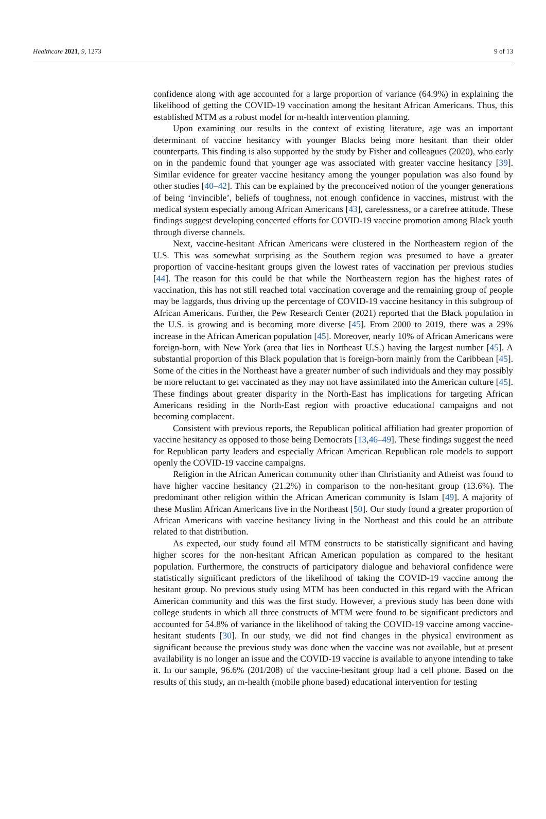Healthcare 2021, 9, 1273 9 of 13
confidence along with age accounted for a large proportion of variance (64.9%) in explaining the likelihood of getting the COVID-19 vaccination among the hesitant African Americans. Thus, this established MTM as a robust model for m-health intervention planning.
Upon examining our results in the context of existing literature, age was an important determinant of vaccine hesitancy with younger Blacks being more hesitant than their older counterparts. This finding is also supported by the study by Fisher and colleagues (2020), who early on in the pandemic found that younger age was associated with greater vaccine hesitancy [39]. Similar evidence for greater vaccine hesitancy among the younger population was also found by other studies [40–42]. This can be explained by the preconceived notion of the younger generations of being ‘invincible’, beliefs of toughness, not enough confidence in vaccines, mistrust with the medical system especially among African Americans [43], carelessness, or a carefree attitude. These findings suggest developing concerted efforts for COVID-19 vaccine promotion among Black youth through diverse channels.
Next, vaccine-hesitant African Americans were clustered in the Northeastern region of the U.S. This was somewhat surprising as the Southern region was presumed to have a greater proportion of vaccine-hesitant groups given the lowest rates of vaccination per previous studies [44]. The reason for this could be that while the Northeastern region has the highest rates of vaccination, this has not still reached total vaccination coverage and the remaining group of people may be laggards, thus driving up the percentage of COVID-19 vaccine hesitancy in this subgroup of African Americans. Further, the Pew Research Center (2021) reported that the Black population in the U.S. is growing and is becoming more diverse [45]. From 2000 to 2019, there was a 29% increase in the African American population [45]. Moreover, nearly 10% of African Americans were foreign-born, with New York (area that lies in Northeast U.S.) having the largest number [45]. A substantial proportion of this Black population that is foreign-born mainly from the Caribbean [45]. Some of the cities in the Northeast have a greater number of such individuals and they may possibly be more reluctant to get vaccinated as they may not have assimilated into the American culture [45]. These findings about greater disparity in the North-East has implications for targeting African Americans residing in the North-East region with proactive educational campaigns and not becoming complacent.
Consistent with previous reports, the Republican political affiliation had greater proportion of vaccine hesitancy as opposed to those being Democrats [13,46–49]. These findings suggest the need for Republican party leaders and especially African American Republican role models to support openly the COVID-19 vaccine campaigns.
Religion in the African American community other than Christianity and Atheist was found to have higher vaccine hesitancy (21.2%) in comparison to the non-hesitant group (13.6%). The predominant other religion within the African American community is Islam [49]. A majority of these Muslim African Americans live in the Northeast [50]. Our study found a greater proportion of African Americans with vaccine hesitancy living in the Northeast and this could be an attribute related to that distribution.
As expected, our study found all MTM constructs to be statistically significant and having higher scores for the non-hesitant African American population as compared to the hesitant population. Furthermore, the constructs of participatory dialogue and behavioral confidence were statistically significant predictors of the likelihood of taking the COVID-19 vaccine among the hesitant group. No previous study using MTM has been conducted in this regard with the African American community and this was the first study. However, a previous study has been done with college students in which all three constructs of MTM were found to be significant predictors and accounted for 54.8% of variance in the likelihood of taking the COVID-19 vaccine among vaccine-hesitant students [30]. In our study, we did not find changes in the physical environment as significant because the previous study was done when the vaccine was not available, but at present availability is no longer an issue and the COVID-19 vaccine is available to anyone intending to take it. In our sample, 96.6% (201/208) of the vaccine-hesitant group had a cell phone. Based on the results of this study, an m-health (mobile phone based) educational intervention for testing